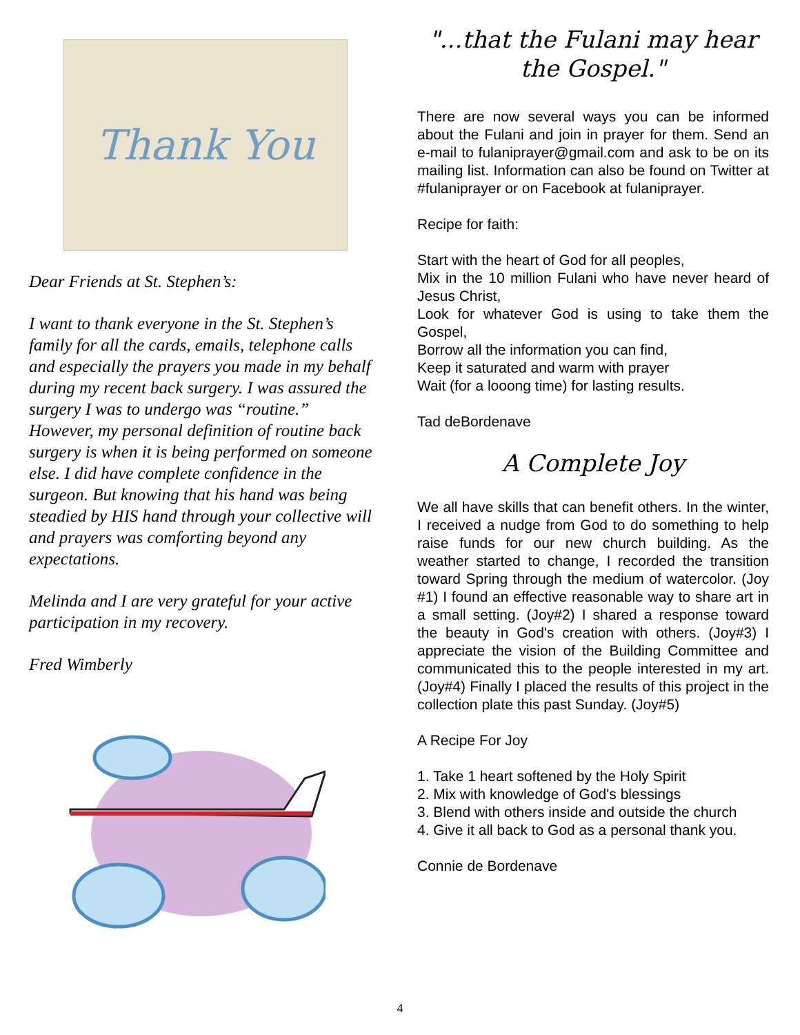Thank You
Dear Friends at St. Stephen’s:
I want to thank everyone in the St. Stephen’s family for all the cards, emails, telephone calls and especially the prayers you made in my behalf during my recent back surgery. I was assured the surgery I was to undergo was “routine.” However, my personal definition of routine back surgery is when it is being performed on someone else. I did have complete confidence in the surgeon. But knowing that his hand was being steadied by HIS hand through your collective will and prayers was comforting beyond any expectations.
Melinda and I are very grateful for your active participation in my recovery.
Fred Wimberly
"...that the Fulani may hear the Gospel."
There are now several ways you can be informed about the Fulani and join in prayer for them. Send an e-mail to fulaniprayer@gmail.com and ask to be on its mailing list. Information can also be found on Twitter at #fulaniprayer or on Facebook at fulaniprayer.
Recipe for faith:
Start with the heart of God for all peoples,
Mix in the 10 million Fulani who have never heard of Jesus Christ,
Look for whatever God is using to take them the Gospel,
Borrow all the information you can find,
Keep it saturated and warm with prayer
Wait (for a looong time) for lasting results.
Tad deBordenave
A Complete Joy
We all have skills that can benefit others. In the winter, I received a nudge from God to do something to help raise funds for our new church building. As the weather started to change, I recorded the transition toward Spring through the medium of watercolor. (Joy #1) I found an effective reasonable way to share art in a small setting. (Joy#2) I shared a response toward the beauty in God's creation with others. (Joy#3) I appreciate the vision of the Building Committee and communicated this to the people interested in my art. (Joy#4) Finally I placed the results of this project in the collection plate this past Sunday. (Joy#5)
A Recipe For Joy
1. Take 1 heart softened by the Holy Spirit
2. Mix with knowledge of God's blessings
3. Blend with others inside and outside the church
4. Give it all back to God as a personal thank you.
Connie de Bordenave
4